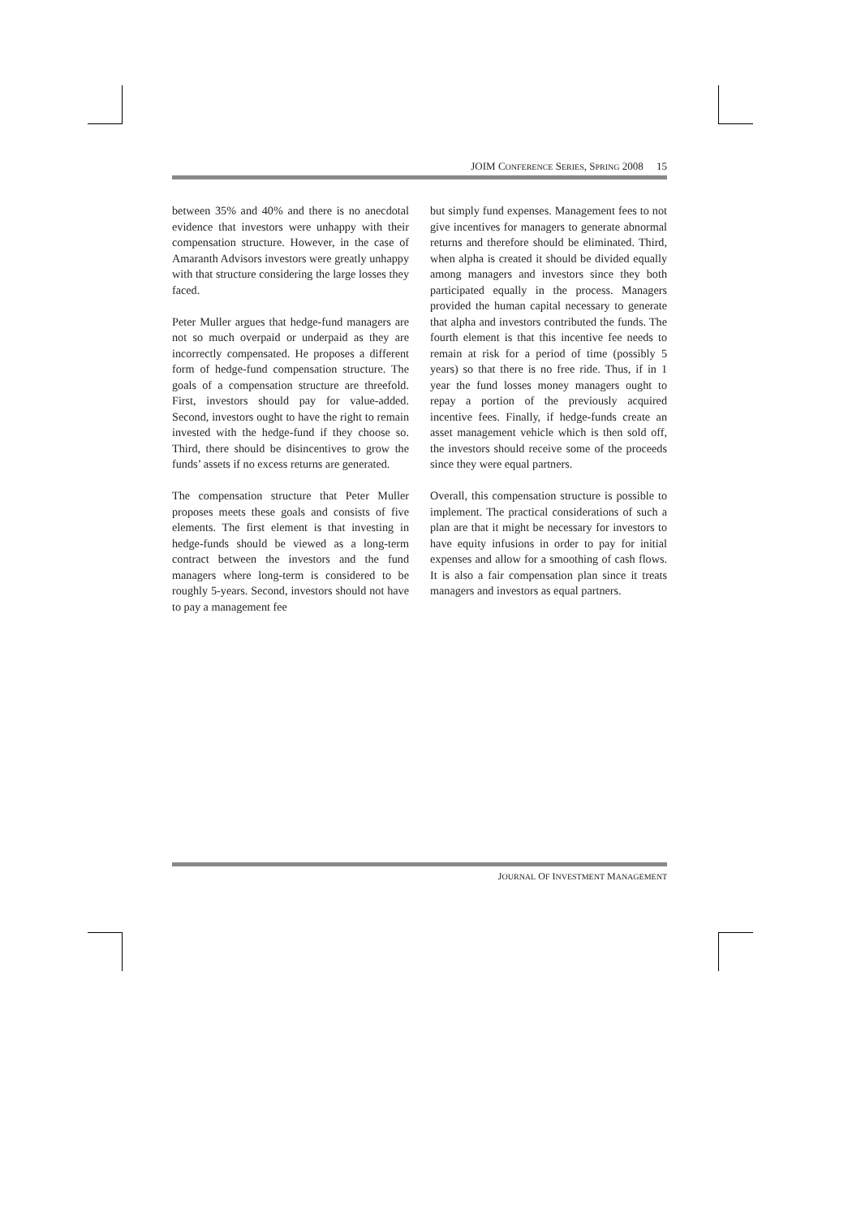JOIM CONFERENCE SERIES, SPRING 2008 15
between 35% and 40% and there is no anecdotal evidence that investors were unhappy with their compensation structure. However, in the case of Amaranth Advisors investors were greatly unhappy with that structure considering the large losses they faced.
Peter Muller argues that hedge-fund managers are not so much overpaid or underpaid as they are incorrectly compensated. He proposes a different form of hedge-fund compensation structure. The goals of a compensation structure are threefold. First, investors should pay for value-added. Second, investors ought to have the right to remain invested with the hedge-fund if they choose so. Third, there should be disincentives to grow the funds’ assets if no excess returns are generated.
The compensation structure that Peter Muller proposes meets these goals and consists of five elements. The first element is that investing in hedge-funds should be viewed as a long-term contract between the investors and the fund managers where long-term is considered to be roughly 5-years. Second, investors should not have to pay a management fee
but simply fund expenses. Management fees to not give incentives for managers to generate abnormal returns and therefore should be eliminated. Third, when alpha is created it should be divided equally among managers and investors since they both participated equally in the process. Managers provided the human capital necessary to generate that alpha and investors contributed the funds. The fourth element is that this incentive fee needs to remain at risk for a period of time (possibly 5 years) so that there is no free ride. Thus, if in 1 year the fund losses money managers ought to repay a portion of the previously acquired incentive fees. Finally, if hedge-funds create an asset management vehicle which is then sold off, the investors should receive some of the proceeds since they were equal partners.
Overall, this compensation structure is possible to implement. The practical considerations of such a plan are that it might be necessary for investors to have equity infusions in order to pay for initial expenses and allow for a smoothing of cash flows. It is also a fair compensation plan since it treats managers and investors as equal partners.
JOURNAL OF INVESTMENT MANAGEMENT